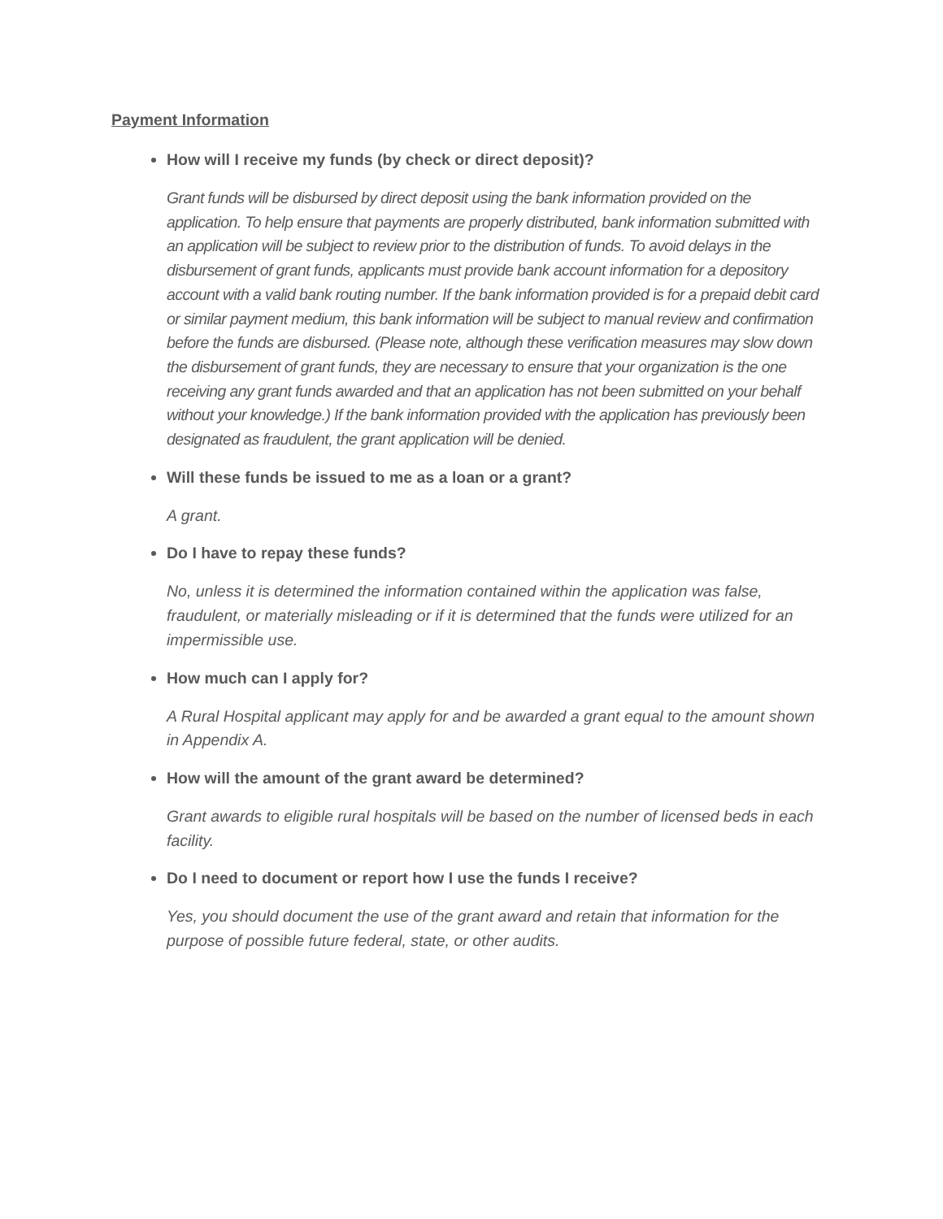Payment Information
How will I receive my funds (by check or direct deposit)?
Grant funds will be disbursed by direct deposit using the bank information provided on the application. To help ensure that payments are properly distributed, bank information submitted with an application will be subject to review prior to the distribution of funds. To avoid delays in the disbursement of grant funds, applicants must provide bank account information for a depository account with a valid bank routing number. If the bank information provided is for a prepaid debit card or similar payment medium, this bank information will be subject to manual review and confirmation before the funds are disbursed. (Please note, although these verification measures may slow down the disbursement of grant funds, they are necessary to ensure that your organization is the one receiving any grant funds awarded and that an application has not been submitted on your behalf without your knowledge.) If the bank information provided with the application has previously been designated as fraudulent, the grant application will be denied.
Will these funds be issued to me as a loan or a grant?
A grant.
Do I have to repay these funds?
No, unless it is determined the information contained within the application was false, fraudulent, or materially misleading or if it is determined that the funds were utilized for an impermissible use.
How much can I apply for?
A Rural Hospital applicant may apply for and be awarded a grant equal to the amount shown in Appendix A.
How will the amount of the grant award be determined?
Grant awards to eligible rural hospitals will be based on the number of licensed beds in each facility.
Do I need to document or report how I use the funds I receive?
Yes, you should document the use of the grant award and retain that information for the purpose of possible future federal, state, or other audits.